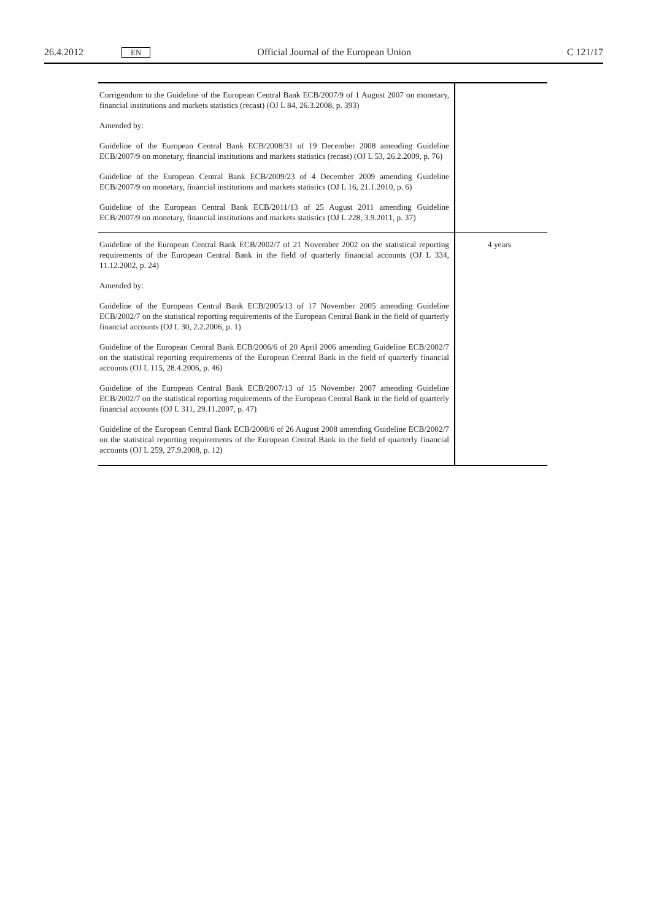26.4.2012 EN Official Journal of the European Union C 121/17
| Corrigendum to the Guideline of the European Central Bank ECB/2007/9 of 1 August 2007 on monetary, financial institutions and markets statistics (recast) (OJ L 84, 26.3.2008, p. 393) Amended by: Guideline of the European Central Bank ECB/2008/31 of 19 December 2008 amending Guideline ECB/2007/9 on monetary, financial institutions and markets statistics (recast) (OJ L 53, 26.2.2009, p. 76) Guideline of the European Central Bank ECB/2009/23 of 4 December 2009 amending Guideline ECB/2007/9 on monetary, financial institutions and markets statistics (OJ L 16, 21.1.2010, p. 6) Guideline of the European Central Bank ECB/2011/13 of 25 August 2011 amending Guideline ECB/2007/9 on monetary, financial institutions and markets statistics (OJ L 228, 3.9.2011, p. 37) | |
| Guideline of the European Central Bank ECB/2002/7 of 21 November 2002 on the statistical reporting requirements of the European Central Bank in the field of quarterly financial accounts (OJ L 334, 11.12.2002, p. 24) Amended by: Guideline of the European Central Bank ECB/2005/13 of 17 November 2005 amending Guideline ECB/2002/7 on the statistical reporting requirements of the European Central Bank in the field of quarterly financial accounts (OJ L 30, 2.2.2006, p. 1) Guideline of the European Central Bank ECB/2006/6 of 20 April 2006 amending Guideline ECB/2002/7 on the statistical reporting requirements of the European Central Bank in the field of quarterly financial accounts (OJ L 115, 28.4.2006, p. 46) Guideline of the European Central Bank ECB/2007/13 of 15 November 2007 amending Guideline ECB/2002/7 on the statistical reporting requirements of the European Central Bank in the field of quarterly financial accounts (OJ L 311, 29.11.2007, p. 47) Guideline of the European Central Bank ECB/2008/6 of 26 August 2008 amending Guideline ECB/2002/7 on the statistical reporting requirements of the European Central Bank in the field of quarterly financial accounts (OJ L 259, 27.9.2008, p. 12) | 4 years |